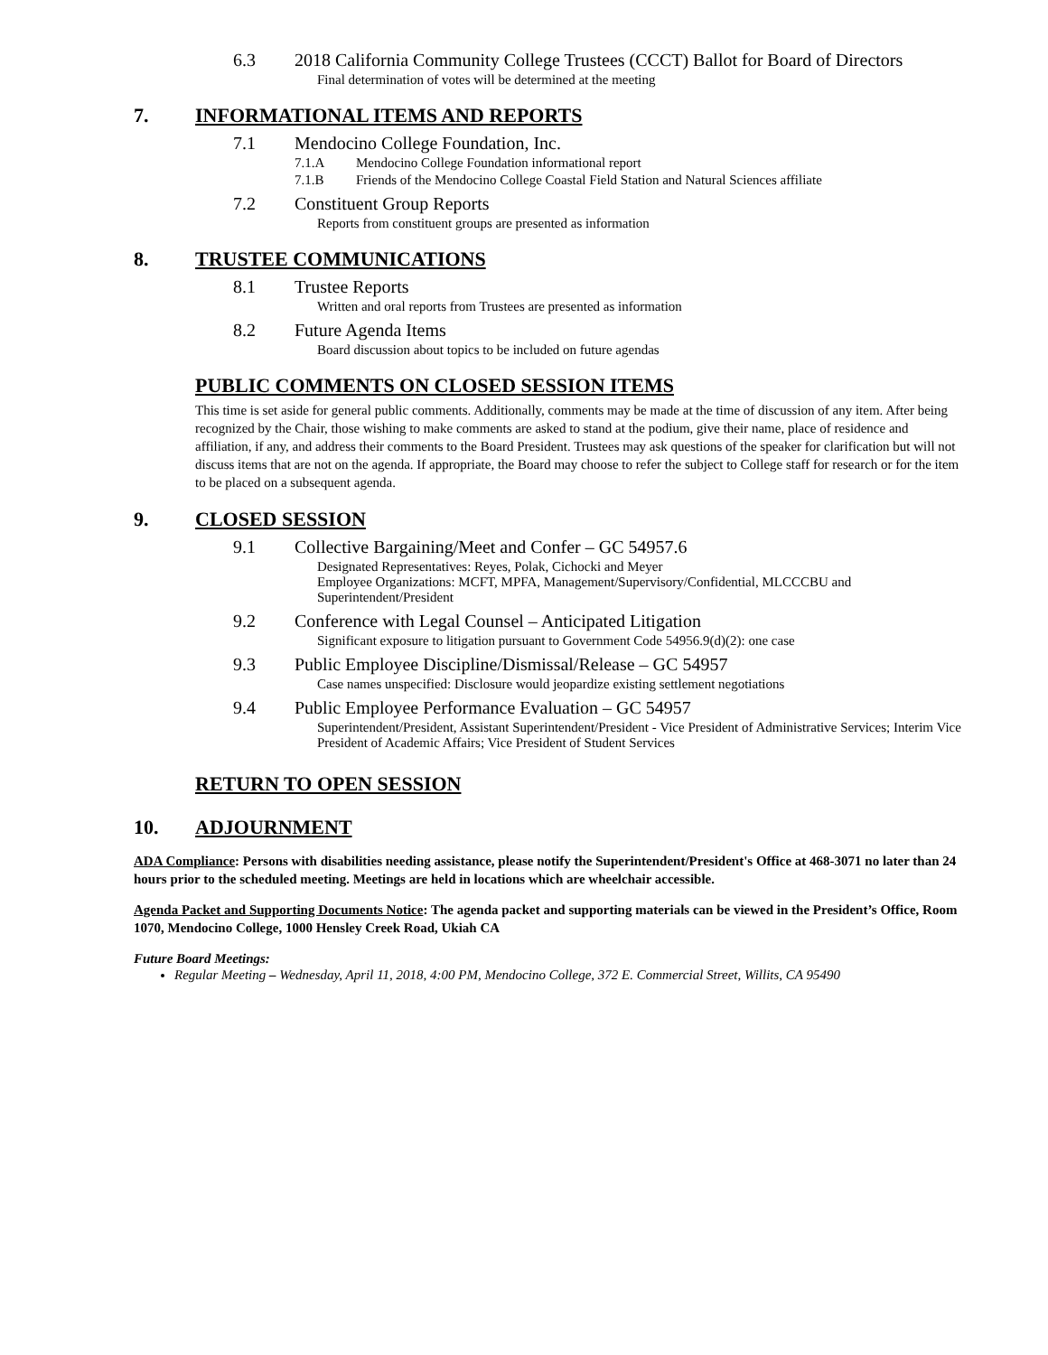6.3 2018 California Community College Trustees (CCCT) Ballot for Board of Directors
Final determination of votes will be determined at the meeting
7. INFORMATIONAL ITEMS AND REPORTS
7.1 Mendocino College Foundation, Inc.
7.1.A Mendocino College Foundation informational report
7.1.B Friends of the Mendocino College Coastal Field Station and Natural Sciences affiliate
7.2 Constituent Group Reports
Reports from constituent groups are presented as information
8. TRUSTEE COMMUNICATIONS
8.1 Trustee Reports
Written and oral reports from Trustees are presented as information
8.2 Future Agenda Items
Board discussion about topics to be included on future agendas
PUBLIC COMMENTS ON CLOSED SESSION ITEMS
This time is set aside for general public comments. Additionally, comments may be made at the time of discussion of any item. After being recognized by the Chair, those wishing to make comments are asked to stand at the podium, give their name, place of residence and affiliation, if any, and address their comments to the Board President. Trustees may ask questions of the speaker for clarification but will not discuss items that are not on the agenda. If appropriate, the Board may choose to refer the subject to College staff for research or for the item to be placed on a subsequent agenda.
9. CLOSED SESSION
9.1 Collective Bargaining/Meet and Confer – GC 54957.6
Designated Representatives: Reyes, Polak, Cichocki and Meyer
Employee Organizations: MCFT, MPFA, Management/Supervisory/Confidential, MLCCCBU and Superintendent/President
9.2 Conference with Legal Counsel – Anticipated Litigation
Significant exposure to litigation pursuant to Government Code 54956.9(d)(2): one case
9.3 Public Employee Discipline/Dismissal/Release – GC 54957
Case names unspecified: Disclosure would jeopardize existing settlement negotiations
9.4 Public Employee Performance Evaluation – GC 54957
Superintendent/President, Assistant Superintendent/President - Vice President of Administrative Services; Interim Vice President of Academic Affairs; Vice President of Student Services
RETURN TO OPEN SESSION
10. ADJOURNMENT
ADA Compliance: Persons with disabilities needing assistance, please notify the Superintendent/President's Office at 468-3071 no later than 24 hours prior to the scheduled meeting. Meetings are held in locations which are wheelchair accessible.
Agenda Packet and Supporting Documents Notice: The agenda packet and supporting materials can be viewed in the President’s Office, Room 1070, Mendocino College, 1000 Hensley Creek Road, Ukiah CA
Future Board Meetings:
Regular Meeting – Wednesday, April 11, 2018, 4:00 PM, Mendocino College, 372 E. Commercial Street, Willits, CA 95490